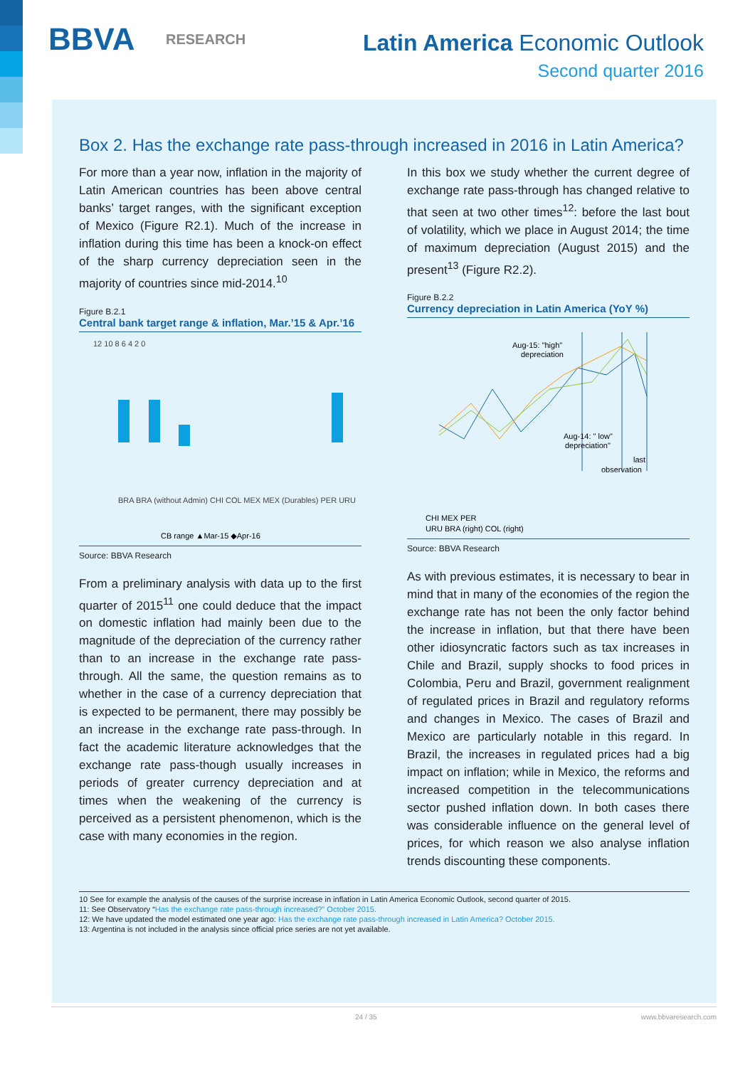BBVA RESEARCH
Latin America Economic Outlook
Second quarter 2016
Box 2. Has the exchange rate pass-through increased in 2016 in Latin America?
For more than a year now, inflation in the majority of Latin American countries has been above central banks’ target ranges, with the significant exception of Mexico (Figure R2.1). Much of the increase in inflation during this time has been a knock-on effect of the sharp currency depreciation seen in the majority of countries since mid-2014.<sup>10</sup>
Figure B.2.1
Central bank target range & inflation, Mar.’15 & Apr.’16
12 10 8 6 4 2 0
BRA BRA (without Admin) CHI COL MEX MEX (Durables) PER URU
CB range ▲Mar-15 ◆Apr-16
Source: BBVA Research
From a preliminary analysis with data up to the first quarter of 2015<sup>11</sup> one could deduce that the impact on domestic inflation had mainly been due to the magnitude of the depreciation of the currency rather than to an increase in the exchange rate pass-through. All the same, the question remains as to whether in the case of a currency depreciation that is expected to be permanent, there may possibly be an increase in the exchange rate pass-through. In fact the academic literature acknowledges that the exchange rate pass-though usually increases in periods of greater currency depreciation and at times when the weakening of the currency is perceived as a persistent phenomenon, which is the case with many economies in the region.
In this box we study whether the current degree of exchange rate pass-through has changed relative to that seen at two other times<sup>12</sup>: before the last bout of volatility, which we place in August 2014; the time of maximum depreciation (August 2015) and the present<sup>13</sup> (Figure R2.2).
Figure B.2.2
Currency depreciation in Latin America (YoY %)
Aug-15: "high"
depreciation
Aug-14: " low"
depreciation"
last
observation
CHI MEX PER
URU BRA (right) COL (right)
Source: BBVA Research
As with previous estimates, it is necessary to bear in mind that in many of the economies of the region the exchange rate has not been the only factor behind the increase in inflation, but that there have been other idiosyncratic factors such as tax increases in Chile and Brazil, supply shocks to food prices in Colombia, Peru and Brazil, government realignment of regulated prices in Brazil and regulatory reforms and changes in Mexico. The cases of Brazil and Mexico are particularly notable in this regard. In Brazil, the increases in regulated prices had a big impact on inflation; while in Mexico, the reforms and increased competition in the telecommunications sector pushed inflation down. In both cases there was considerable influence on the general level of prices, for which reason we also analyse inflation trends discounting these components.
10 See for example the analysis of the causes of the surprise increase in inflation in Latin America Economic Outlook, second quarter of 2015.
11: See Observatory “Has the exchange rate pass-through increased?” October 2015.
12: We have updated the model estimated one year ago: Has the exchange rate pass-through increased in Latin America? October 2015.
13: Argentina is not included in the analysis since official price series are not yet available.
24 / 35 www.bbvaresearch.com